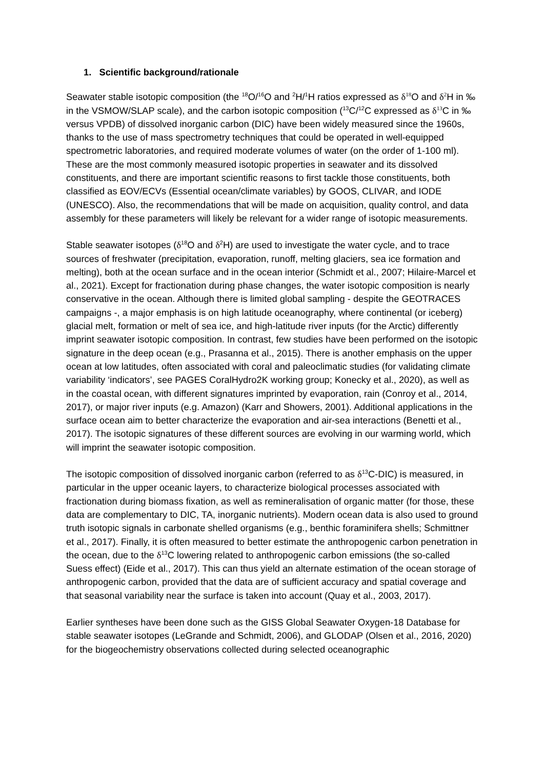1. Scientific background/rationale
Seawater stable isotopic composition (the <sup>18</sup>O/<sup>16</sup>O and <sup>2</sup>H/<sup>1</sup>H ratios expressed as δ<sup>18</sup> O and δ<sup>2</sup> H in ‰ in the VSMOW/SLAP scale), and the carbon isotopic composition (<sup>13</sup>C/<sup>12</sup>C expressed as δ<sup>13</sup> C in ‰ versus VPDB) of dissolved inorganic carbon (DIC) have been widely measured since the 1960s, thanks to the use of mass spectrometry techniques that could be operated in well-equipped spectrometric laboratories, and required moderate volumes of water (on the order of 1-100 ml). These are the most commonly measured isotopic properties in seawater and its dissolved constituents, and there are important scientific reasons to first tackle those constituents, both classified as EOV/ECVs (Essential ocean/climate variables) by GOOS, CLIVAR, and IODE (UNESCO). Also, the recommendations that will be made on acquisition, quality control, and data assembly for these parameters will likely be relevant for a wider range of isotopic measurements.
Stable seawater isotopes (δ<sup>18</sup>O and δ<sup>2</sup>H) are used to investigate the water cycle, and to trace sources of freshwater (precipitation, evaporation, runoff, melting glaciers, sea ice formation and melting), both at the ocean surface and in the ocean interior (Schmidt et al., 2007; Hilaire-Marcel et al., 2021). Except for fractionation during phase changes, the water isotopic composition is nearly conservative in the ocean. Although there is limited global sampling - despite the GEOTRACES campaigns -, a major emphasis is on high latitude oceanography, where continental (or iceberg) glacial melt, formation or melt of sea ice, and high-latitude river inputs (for the Arctic) differently imprint seawater isotopic composition. In contrast, few studies have been performed on the isotopic signature in the deep ocean (e.g., Prasanna et al., 2015). There is another emphasis on the upper ocean at low latitudes, often associated with coral and paleoclimatic studies (for validating climate variability ‘indicators’, see PAGES CoralHydro2K working group; Konecky et al., 2020), as well as in the coastal ocean, with different signatures imprinted by evaporation, rain (Conroy et al., 2014, 2017), or major river inputs (e.g. Amazon) (Karr and Showers, 2001). Additional applications in the surface ocean aim to better characterize the evaporation and air-sea interactions (Benetti et al., 2017). The isotopic signatures of these different sources are evolving in our warming world, which will imprint the seawater isotopic composition.
The isotopic composition of dissolved inorganic carbon (referred to as δ<sup>13</sup>C-DIC) is measured, in particular in the upper oceanic layers, to characterize biological processes associated with fractionation during biomass fixation, as well as remineralisation of organic matter (for those, these data are complementary to DIC, TA, inorganic nutrients). Modern ocean data is also used to ground truth isotopic signals in carbonate shelled organisms (e.g., benthic foraminifera shells; Schmittner et al., 2017). Finally, it is often measured to better estimate the anthropogenic carbon penetration in the ocean, due to the δ<sup>13</sup>C lowering related to anthropogenic carbon emissions (the so-called Suess effect) (Eide et al., 2017). This can thus yield an alternate estimation of the ocean storage of anthropogenic carbon, provided that the data are of sufficient accuracy and spatial coverage and that seasonal variability near the surface is taken into account (Quay et al., 2003, 2017).
Earlier syntheses have been done such as the GISS Global Seawater Oxygen-18 Database for stable seawater isotopes (LeGrande and Schmidt, 2006), and GLODAP (Olsen et al., 2016, 2020) for the biogeochemistry observations collected during selected oceanographic